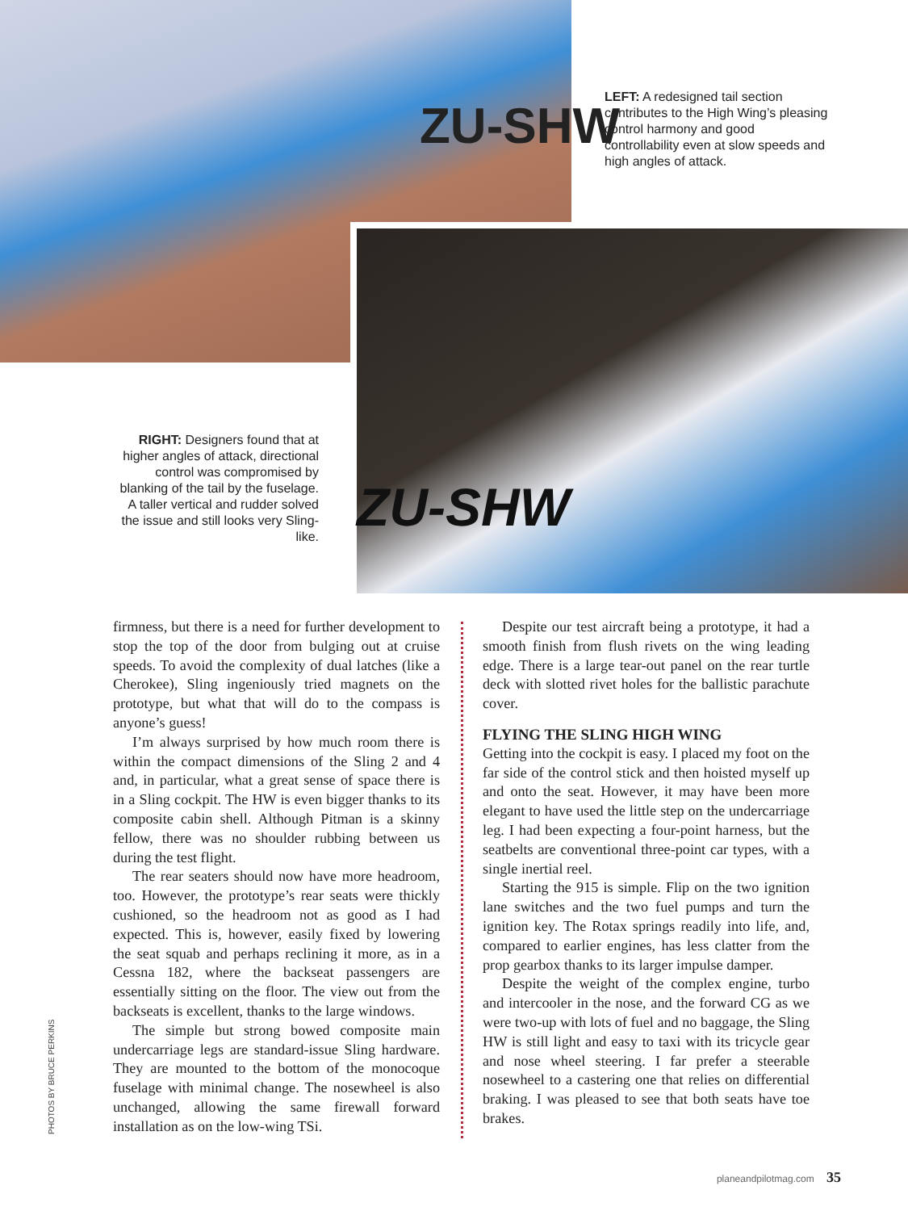ZU-SHW
ZU-SHW
LEFT: A redesigned tail section contributes to the High Wing’s pleasing control harmony and good controllability even at slow speeds and high angles of attack.
RIGHT: Designers found that at higher angles of attack, directional control was compromised by blanking of the tail by the fuselage. A taller vertical and rudder solved the issue and still looks very Sling-like.
firmness, but there is a need for further development to stop the top of the door from bulging out at cruise speeds. To avoid the complexity of dual latches (like a Cherokee), Sling ingeniously tried magnets on the prototype, but what that will do to the compass is anyone’s guess!
I’m always surprised by how much room there is within the compact dimensions of the Sling 2 and 4 and, in particular, what a great sense of space there is in a Sling cockpit. The HW is even bigger thanks to its composite cabin shell. Although Pitman is a skinny fellow, there was no shoulder rubbing between us during the test flight.
The rear seaters should now have more headroom, too. However, the prototype’s rear seats were thickly cushioned, so the headroom not as good as I had expected. This is, however, easily fixed by lowering the seat squab and perhaps reclining it more, as in a Cessna 182, where the backseat passengers are essentially sitting on the floor. The view out from the backseats is excellent, thanks to the large windows.
The simple but strong bowed composite main undercarriage legs are standard-issue Sling hardware. They are mounted to the bottom of the monocoque fuselage with minimal change. The nosewheel is also unchanged, allowing the same firewall forward installation as on the low-wing TSi.
Despite our test aircraft being a prototype, it had a smooth finish from flush rivets on the wing leading edge. There is a large tear-out panel on the rear turtle deck with slotted rivet holes for the ballistic parachute cover.
FLYING THE SLING HIGH WING
Getting into the cockpit is easy. I placed my foot on the far side of the control stick and then hoisted myself up and onto the seat. However, it may have been more elegant to have used the little step on the undercarriage leg. I had been expecting a four-point harness, but the seatbelts are conventional three-point car types, with a single inertial reel.
Starting the 915 is simple. Flip on the two ignition lane switches and the two fuel pumps and turn the ignition key. The Rotax springs readily into life, and, compared to earlier engines, has less clatter from the prop gearbox thanks to its larger impulse damper.
Despite the weight of the complex engine, turbo and intercooler in the nose, and the forward CG as we were two-up with lots of fuel and no baggage, the Sling HW is still light and easy to taxi with its tricycle gear and nose wheel steering. I far prefer a steerable nosewheel to a castering one that relies on differential braking. I was pleased to see that both seats have toe brakes.
PHOTOS BY BRUCE PERKINS
planeandpilotmag.com 35